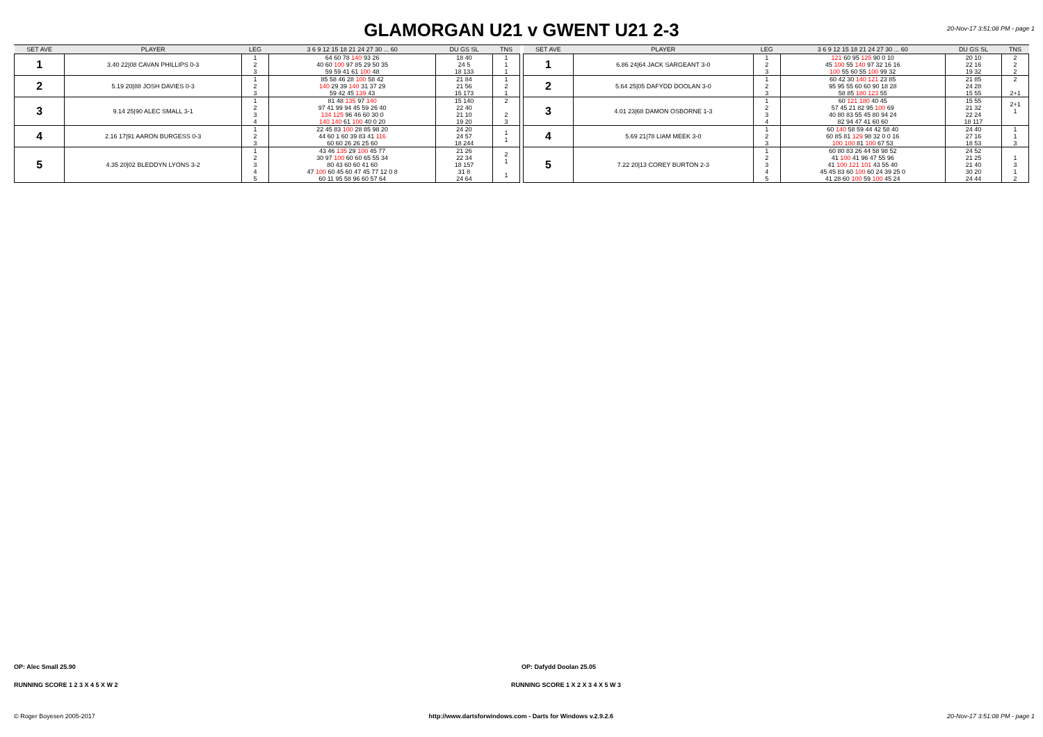GLAMORGAN U21 v GWENT U21 2-3
20-Nov-17 3:51:08 PM - page 1
| SET AVE | PLAYER | LEG | 3 6 9 12 15 18 21 24 27 30 ... 60 | DU GS SL | TNS |
| --- | --- | --- | --- | --- | --- |
| 1 | 3.40 22/08 CAVAN PHILLIPS 0-3 | 1 2 3 | 64 60 78 140 93 26 40 60 100 97 85 29 50 35 59 59 41 61 100 48 | 18 40 24 5 18 133 | 1 1 1 |
| 2 | 5.19 20/88 JOSH DAVIES 0-3 | 1 2 3 | 85 58 46 28 100 58 42 140 29 39 140 31 37 29 59 42 45 139 43 | 21 84 21 56 15 173 | 1 2 1 |
| 3 | 9.14 25/90 ALEC SMALL 3-1 | 1 2 3 4 | 81 48 135 97 140 97 41 99 94 45 59 26 40 134 125 96 46 60 30 0 140 140 61 100 40 0 20 | 15 140 22 40 21 10 19 20 | 2 2 3 |
| 4 | 2.16 17/91 AARON BURGESS 0-3 | 1 2 3 | 22 45 83 100 28 85 98 20 44 60 1 60 39 83 41 116 60 60 26 26 25 60 | 24 20 24 57 18 244 | 1 1 |
| 5 | 4.35 20/02 BLEDDYN LYONS 3-2 | 1 2 3 4 5 | 43 46 135 29 100 45 77 30 97 100 60 60 65 55 34 80 43 60 60 41 60 47 100 60 45 60 47 45 77 12 0 8 60 11 95 58 96 60 57 64 | 21 26 22 34 18 157 31 8 24 64 | 2 1 1 |
| SET AVE | PLAYER | LEG | 3 6 9 12 15 18 21 24 27 30 ... 60 | DU GS SL | TNS |
| --- | --- | --- | --- | --- | --- |
| 1 | 6.86 24/64 JACK SARGEANT 3-0 | 1 2 3 | 121 60 95 125 90 0 10 45 100 55 140 97 32 16 16 100 55 60 55 100 99 32 | 20 10 22 16 19 32 | 2 2 2 |
| 2 | 5.64 25/05 DAFYDD DOOLAN 3-0 | 1 2 3 | 60 42 30 140 121 23 85 95 95 55 60 60 90 18 28 58 85 180 123 55 | 21 85 24 28 15 55 | 2 2+1 |
| 3 | 4.01 23/68 DAMON OSBORNE 1-3 | 1 2 3 4 | 60 121 180 40 45 57 45 21 82 95 100 69 40 80 83 55 45 80 94 24 82 94 47 41 60 60 | 15 55 21 32 22 24 18 117 | 2+1 1 |
| 4 | 5.69 21/78 LIAM MEEK 3-0 | 1 2 3 | 60 140 58 59 44 42 58 40 60 85 81 129 98 32 0 0 16 100 100 81 100 67 53 | 24 40 27 16 18 53 | 1 1 3 |
| 5 | 7.22 20/13 COREY BURTON 2-3 | 1 2 3 4 5 | 60 80 83 26 44 58 98 52 41 100 41 96 47 55 96 41 100 121 101 43 55 40 45 45 83 60 100 60 24 39 25 0 41 28 60 100 59 100 45 24 | 24 52 21 25 21 40 30 20 24 44 | 1 3 1 2 |
OP: Alec Small 25.90 OP: Dafydd Doolan 25.05
RUNNING SCORE 1 2 3 X 4 5 X W 2
RUNNING SCORE 1 X 2 X 3 4 X 5 W 3
© Roger Boyesen 2005-2017 http://www.dartsforwindows.com - Darts for Windows v.2.9.2.6 20-Nov-17 3:51:08 PM - page 1